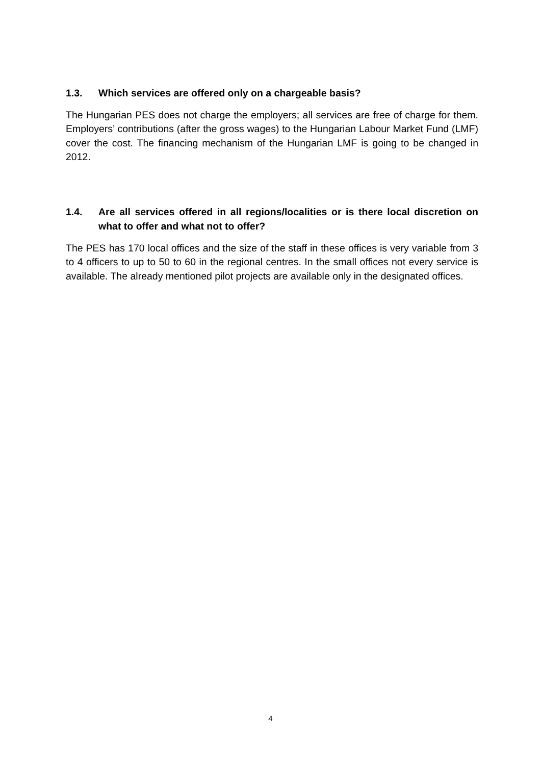1.3. Which services are offered only on a chargeable basis?
The Hungarian PES does not charge the employers; all services are free of charge for them. Employers’ contributions (after the gross wages) to the Hungarian Labour Market Fund (LMF) cover the cost. The financing mechanism of the Hungarian LMF is going to be changed in 2012.
1.4. Are all services offered in all regions/localities or is there local discretion on what to offer and what not to offer?
The PES has 170 local offices and the size of the staff in these offices is very variable from 3 to 4 officers to up to 50 to 60 in the regional centres. In the small offices not every service is available. The already mentioned pilot projects are available only in the designated offices.
4